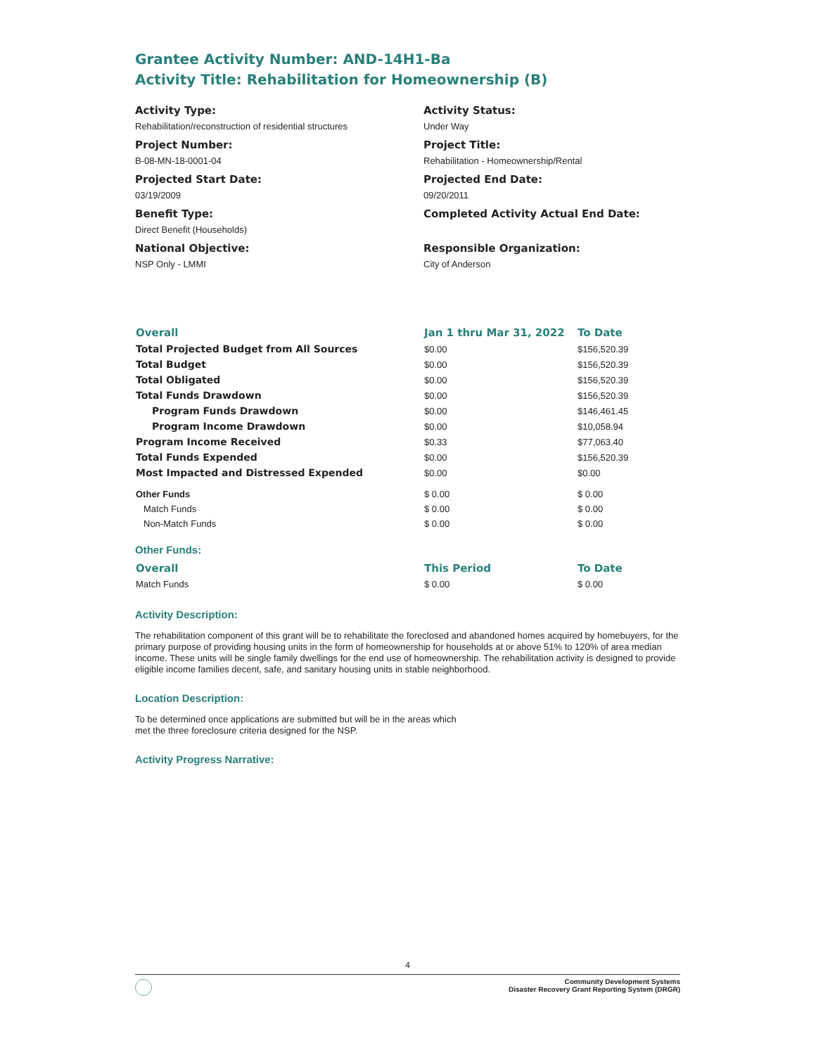Grantee Activity Number: AND-14H1-Ba
Activity Title: Rehabilitation for Homeownership (B)
Activity Type:
Rehabilitation/reconstruction of residential structures
Activity Status:
Under Way
Project Number:
B-08-MN-18-0001-04
Project Title:
Rehabilitation - Homeownership/Rental
Projected Start Date:
03/19/2009
Projected End Date:
09/20/2011
Benefit Type:
Direct Benefit (Households)
Completed Activity Actual End Date:
National Objective:
NSP Only - LMMI
Responsible Organization:
City of Anderson
| Overall | Jan 1 thru Mar 31, 2022 | To Date |
| --- | --- | --- |
| Total Projected Budget from All Sources | $0.00 | $156,520.39 |
| Total Budget | $0.00 | $156,520.39 |
| Total Obligated | $0.00 | $156,520.39 |
| Total Funds Drawdown | $0.00 | $156,520.39 |
| Program Funds Drawdown | $0.00 | $146,461.45 |
| Program Income Drawdown | $0.00 | $10,058.94 |
| Program Income Received | $0.33 | $77,063.40 |
| Total Funds Expended | $0.00 | $156,520.39 |
| Most Impacted and Distressed Expended | $0.00 | $0.00 |
| Other Funds | $ 0.00 | $ 0.00 |
| Match Funds | $ 0.00 | $ 0.00 |
| Non-Match Funds | $ 0.00 | $ 0.00 |
Other Funds:
| Overall | This Period | To Date |
| --- | --- | --- |
| Match Funds | $ 0.00 | $ 0.00 |
Activity Description:
The rehabilitation component of this grant will be to rehabilitate the foreclosed and abandoned homes acquired by homebuyers, for the primary purpose of providing housing units in the form of homeownership for households at or above 51% to 120% of area median income. These units will be single family dwellings for the end use of homeownership. The rehabilitation activity is designed to provide eligible income families decent, safe, and sanitary housing units in stable neighborhood.
Location Description:
To be determined once applications are submitted but will be in the areas which
met the three foreclosure criteria designed for the NSP.
Activity Progress Narrative:
4
Community Development Systems
Disaster Recovery Grant Reporting System (DRGR)